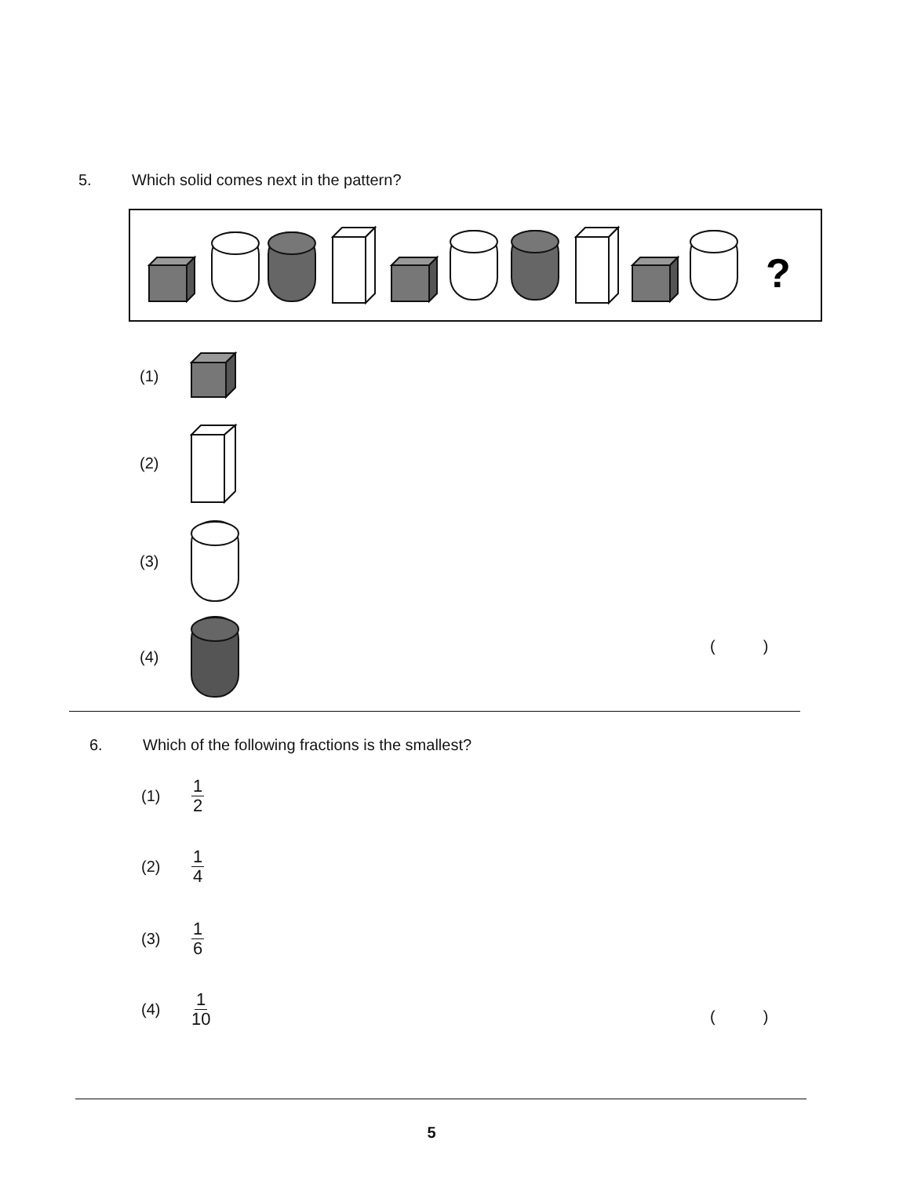5. Which solid comes next in the pattern?
?
(1)
(2)
(3)
(4)
( )
6. Which of the following fractions is the smallest?
(1) 1 2
(2) 1 4
(3) 1 6
(4) 1 10
( )
5